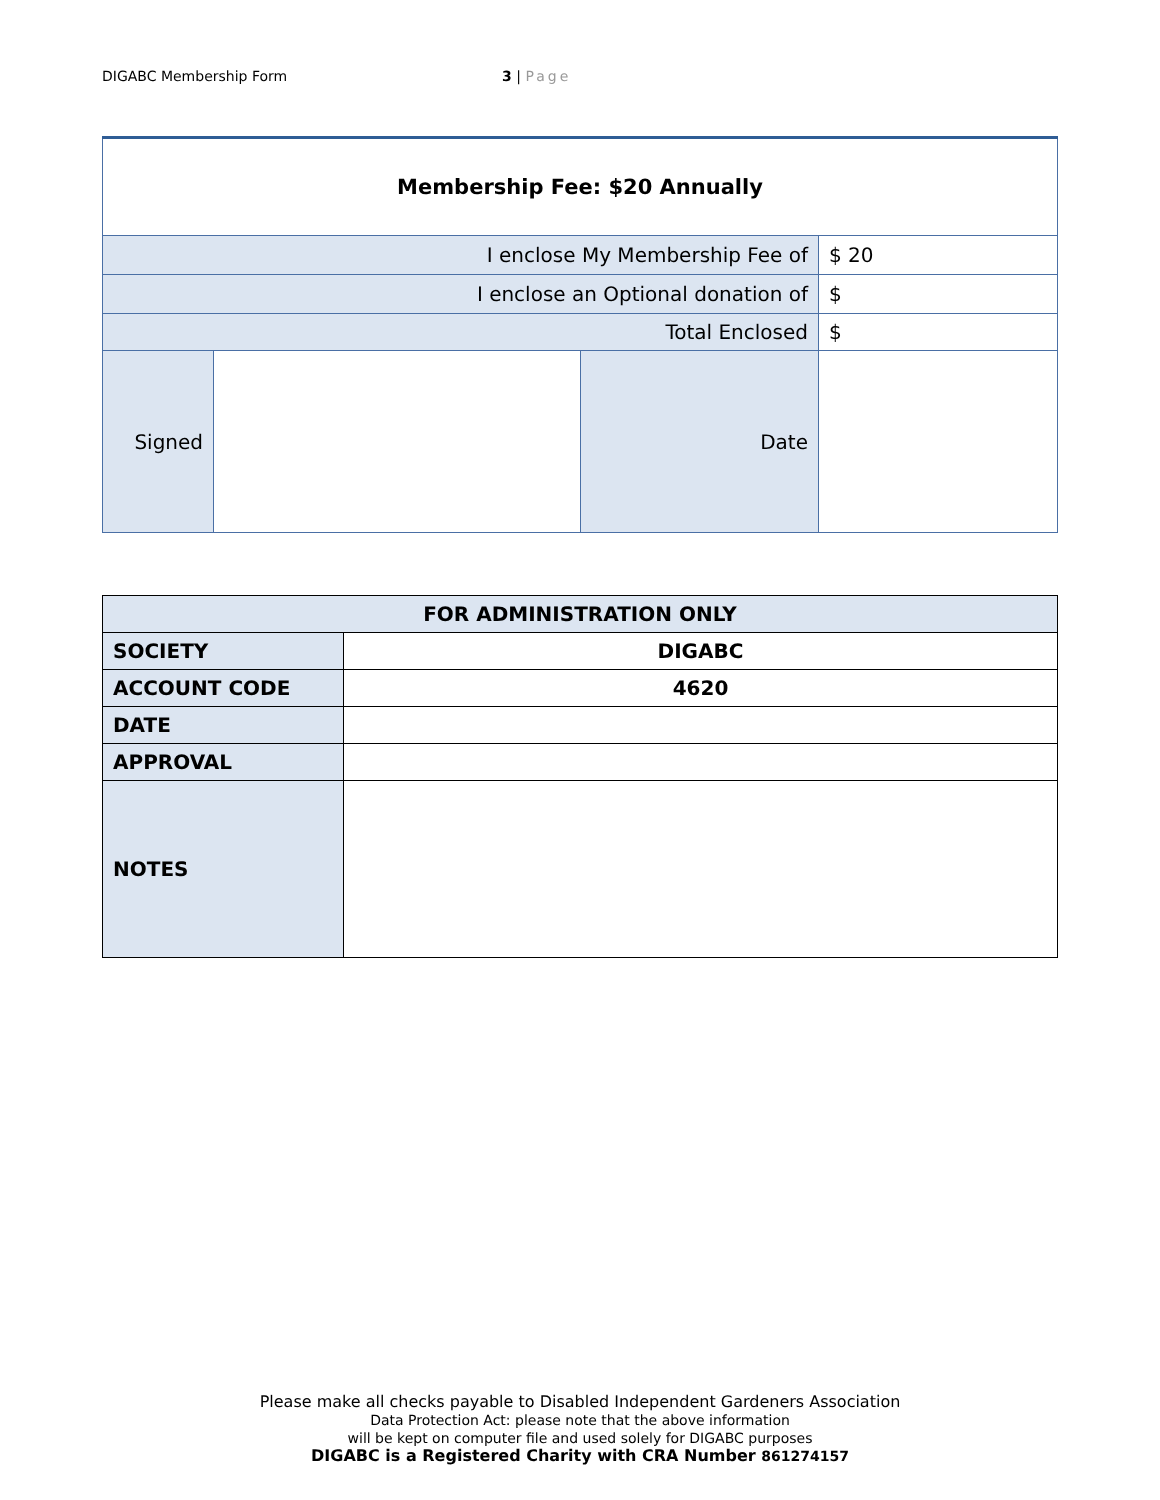DIGABC Membership Form 3 | Page
| Membership Fee: $20 Annually | | | |
| I enclose My Membership Fee of | | | $ 20 |
| I enclose an Optional donation of | | | $ |
| Total Enclosed | | | $ |
| Signed | | Date | |
| FOR ADMINISTRATION ONLY | |
| --- | --- |
| SOCIETY | DIGABC |
| ACCOUNT CODE | 4620 |
| DATE | |
| APPROVAL | |
| NOTES | |
Please make all checks payable to Disabled Independent Gardeners Association
Data Protection Act: please note that the above information
will be kept on computer file and used solely for DIGABC purposes
DIGABC is a Registered Charity with CRA Number 861274157